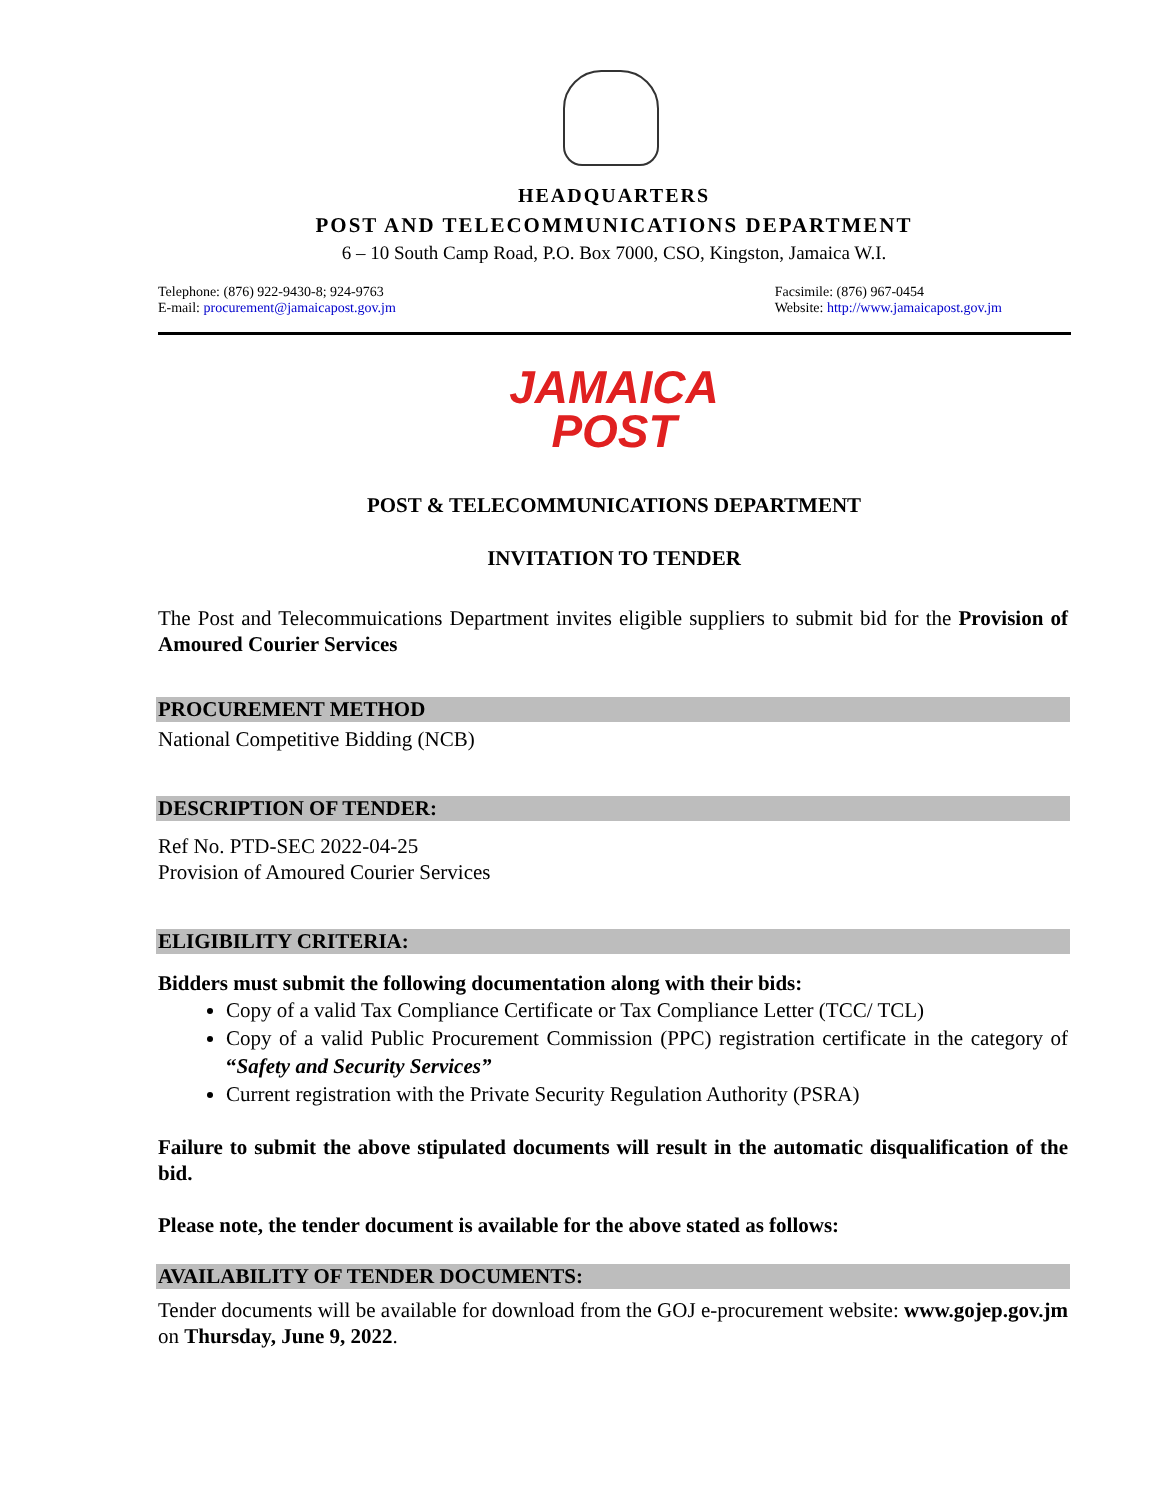HEADQUARTERS
POST AND TELECOMMUNICATIONS DEPARTMENT
6 – 10 South Camp Road, P.O. Box 7000, CSO, Kingston, Jamaica W.I.
Telephone: (876) 922-9430-8; 924-9763
E-mail: procurement@jamaicapost.gov.jm
Facsimile: (876) 967-0454
Website: http://www.jamaicapost.gov.jm
JAMAICA
POST
POST & TELECOMMUNICATIONS DEPARTMENT
INVITATION TO TENDER
The Post and Telecommuications Department invites eligible suppliers to submit bid for the Provision of Amoured Courier Services
PROCUREMENT METHOD
National Competitive Bidding (NCB)
DESCRIPTION OF TENDER:
Ref No. PTD-SEC 2022-04-25
Provision of Amoured Courier Services
ELIGIBILITY CRITERIA:
Bidders must submit the following documentation along with their bids:
Copy of a valid Tax Compliance Certificate or Tax Compliance Letter (TCC/ TCL)
Copy of a valid Public Procurement Commission (PPC) registration certificate in the category of “Safety and Security Services”
Current registration with the Private Security Regulation Authority (PSRA)
Failure to submit the above stipulated documents will result in the automatic disqualification of the bid.
Please note, the tender document is available for the above stated as follows:
AVAILABILITY OF TENDER DOCUMENTS:
Tender documents will be available for download from the GOJ e-procurement website: www.gojep.gov.jm on Thursday, June 9, 2022.